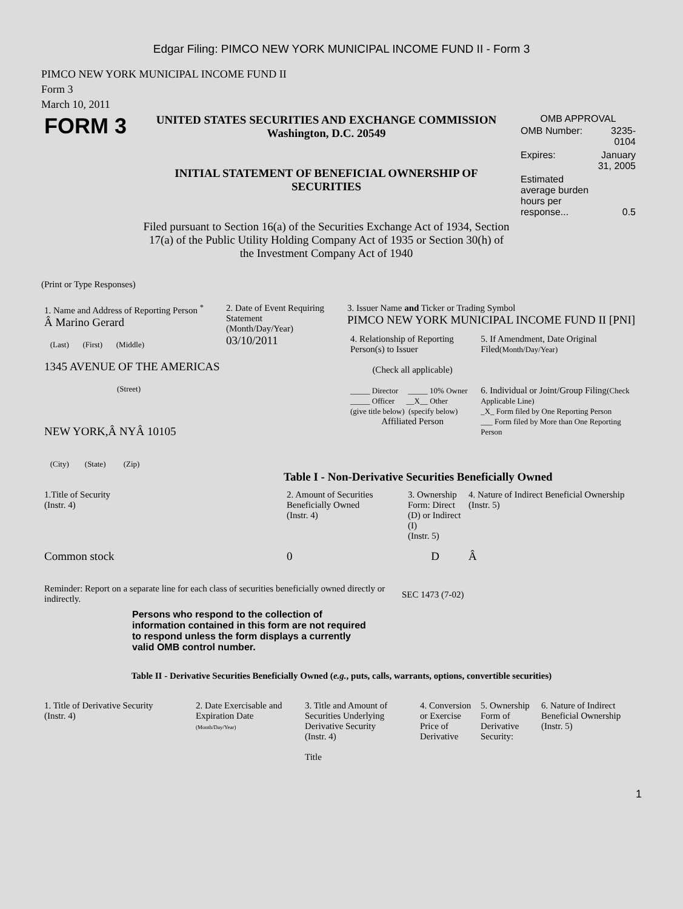Edgar Filing: PIMCO NEW YORK MUNICIPAL INCOME FUND II - Form 3
PIMCO NEW YORK MUNICIPAL INCOME FUND II
Form 3
March 10, 2011
| FORM 3 | UNITED STATES SECURITIES AND EXCHANGE COMMISSION Washington, D.C. 20549 INITIAL STATEMENT OF BENEFICIAL OWNERSHIP OF SECURITIES Filed pursuant to Section 16(a) of the Securities Exchange Act of 1934, Section 17(a) of the Public Utility Holding Company Act of 1935 or Section 30(h) of the Investment Company Act of 1940 | OMB APPROVAL / OMB Number: / 3235-0104 / / Expires: / January 31, 2005 / / Estimated average burden hours per response... / 0.5 / |
(Print or Type Responses)
| 1. Name and Address of Reporting Person <sup>*</sup> Â Marino Gerard (Last) (First) (Middle) 1345 AVENUE OF THE AMERICAS (Street) NEW YORK,Â NYÂ 10105 (City) (State) (Zip) | 2. Date of Event Requiring Statement (Month/Day/Year) 03/10/2011 | 3. Issuer Name and Ticker or Trading Symbol PIMCO NEW YORK MUNICIPAL INCOME FUND II [PNI] / 4. Relationship of Reporting Person(s) to Issuer (Check all applicable) _____ Director _____ 10% Owner _____ Officer __X__ Other (give title below) (specify below) Affiliated Person / 5. If Amendment, Date Original Filed (Month/Day/Year) 6. Individual or Joint/Group Filing (Check Applicable Line) _X_ Form filed by One Reporting Person ___ Form filed by More than One Reporting Person / |
Table I - Non-Derivative Securities Beneficially Owned
| 1.Title of Security (Instr. 4) | 2. Amount of Securities Beneficially Owned (Instr. 4) | 3. Ownership Form: Direct (D) or Indirect (I) (Instr. 5) | 4. Nature of Indirect Beneficial Ownership (Instr. 5) |
| --- | --- | --- | --- |
| Common stock | 0 | D | Â |
| Reminder: Report on a separate line for each class of securities beneficially owned directly or indirectly. | SEC 1473 (7-02) |
Persons who respond to the collection of information contained in this form are not required to respond unless the form displays a currently valid OMB control number.
Table II - Derivative Securities Beneficially Owned (e.g., puts, calls, warrants, options, convertible securities)
| 1. Title of Derivative Security (Instr. 4) | 2. Date Exercisable and Expiration Date (Month/Day/Year) | 3. Title and Amount of Securities Underlying Derivative Security (Instr. 4) Title | 4. Conversion or Exercise Price of Derivative | 5. Ownership Form of Derivative Security: | 6. Nature of Indirect Beneficial Ownership (Instr. 5) |
| --- | --- | --- | --- | --- | --- |
1